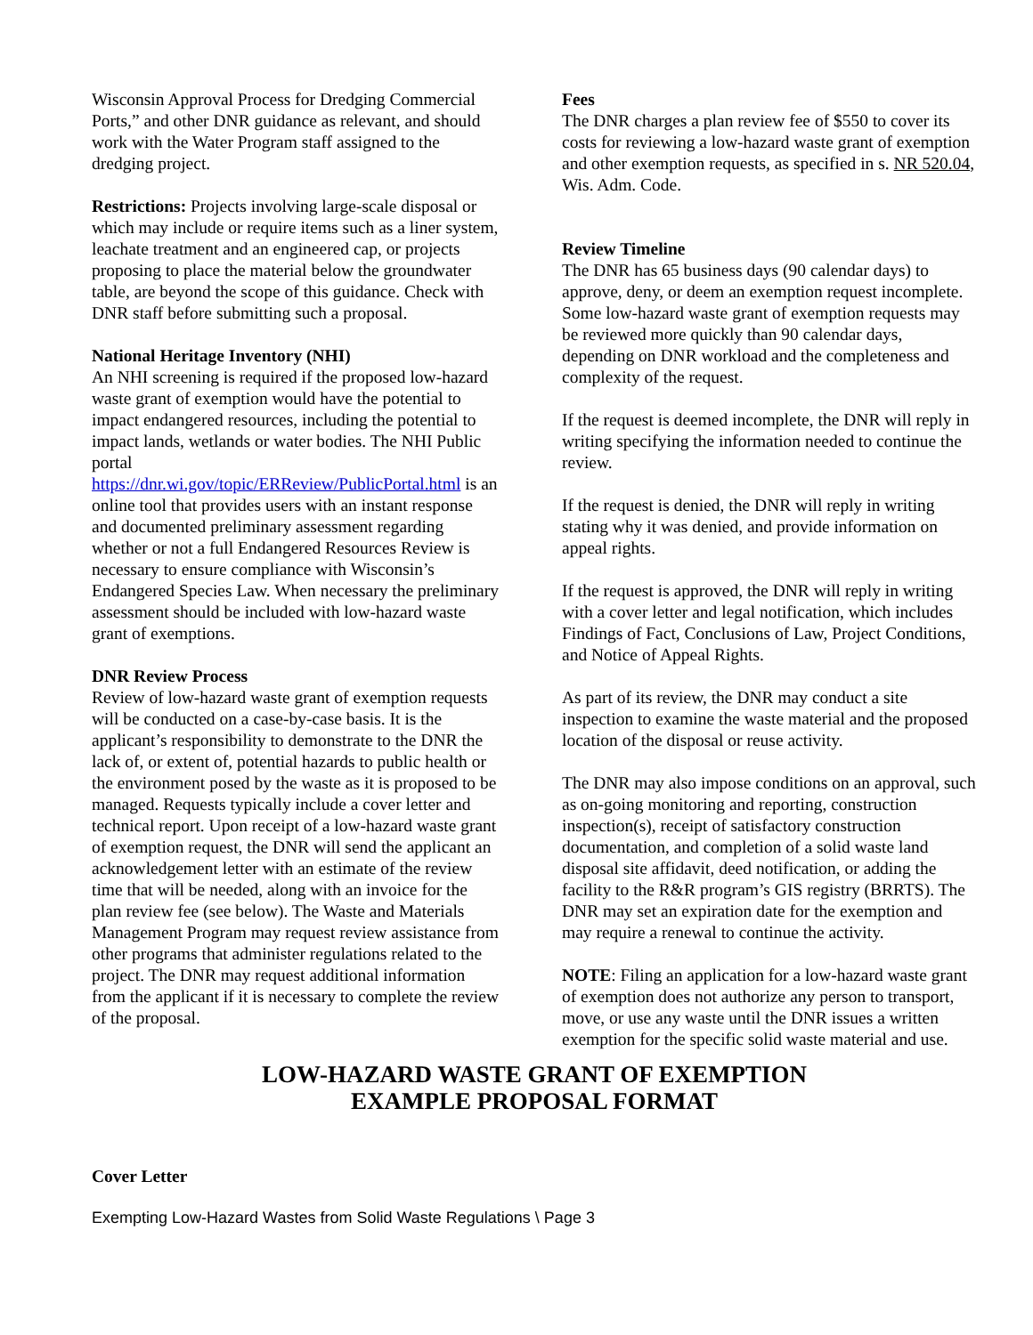Wisconsin Approval Process for Dredging Commercial Ports,” and other DNR guidance as relevant, and should work with the Water Program staff assigned to the dredging project.
Restrictions: Projects involving large-scale disposal or which may include or require items such as a liner system, leachate treatment and an engineered cap, or projects proposing to place the material below the groundwater table, are beyond the scope of this guidance. Check with DNR staff before submitting such a proposal.
National Heritage Inventory (NHI)
An NHI screening is required if the proposed low-hazard waste grant of exemption would have the potential to impact endangered resources, including the potential to impact lands, wetlands or water bodies. The NHI Public portal https://dnr.wi.gov/topic/ERReview/PublicPortal.html is an online tool that provides users with an instant response and documented preliminary assessment regarding whether or not a full Endangered Resources Review is necessary to ensure compliance with Wisconsin’s Endangered Species Law. When necessary the preliminary assessment should be included with low-hazard waste grant of exemptions.
DNR Review Process
Review of low-hazard waste grant of exemption requests will be conducted on a case-by-case basis. It is the applicant’s responsibility to demonstrate to the DNR the lack of, or extent of, potential hazards to public health or the environment posed by the waste as it is proposed to be managed. Requests typically include a cover letter and technical report. Upon receipt of a low-hazard waste grant of exemption request, the DNR will send the applicant an acknowledgement letter with an estimate of the review time that will be needed, along with an invoice for the plan review fee (see below). The Waste and Materials Management Program may request review assistance from other programs that administer regulations related to the project. The DNR may request additional information from the applicant if it is necessary to complete the review of the proposal.
Fees
The DNR charges a plan review fee of $550 to cover its costs for reviewing a low-hazard waste grant of exemption and other exemption requests, as specified in s. NR 520.04, Wis. Adm. Code.
Review Timeline
The DNR has 65 business days (90 calendar days) to approve, deny, or deem an exemption request incomplete. Some low-hazard waste grant of exemption requests may be reviewed more quickly than 90 calendar days, depending on DNR workload and the completeness and complexity of the request.
If the request is deemed incomplete, the DNR will reply in writing specifying the information needed to continue the review.
If the request is denied, the DNR will reply in writing stating why it was denied, and provide information on appeal rights.
If the request is approved, the DNR will reply in writing with a cover letter and legal notification, which includes Findings of Fact, Conclusions of Law, Project Conditions, and Notice of Appeal Rights.
As part of its review, the DNR may conduct a site inspection to examine the waste material and the proposed location of the disposal or reuse activity.
The DNR may also impose conditions on an approval, such as on-going monitoring and reporting, construction inspection(s), receipt of satisfactory construction documentation, and completion of a solid waste land disposal site affidavit, deed notification, or adding the facility to the R&R program’s GIS registry (BRRTS). The DNR may set an expiration date for the exemption and may require a renewal to continue the activity.
NOTE: Filing an application for a low-hazard waste grant of exemption does not authorize any person to transport, move, or use any waste until the DNR issues a written exemption for the specific solid waste material and use.
LOW-HAZARD WASTE GRANT OF EXEMPTION
EXAMPLE PROPOSAL FORMAT
Cover Letter
Exempting Low-Hazard Wastes from Solid Waste Regulations \ Page 3